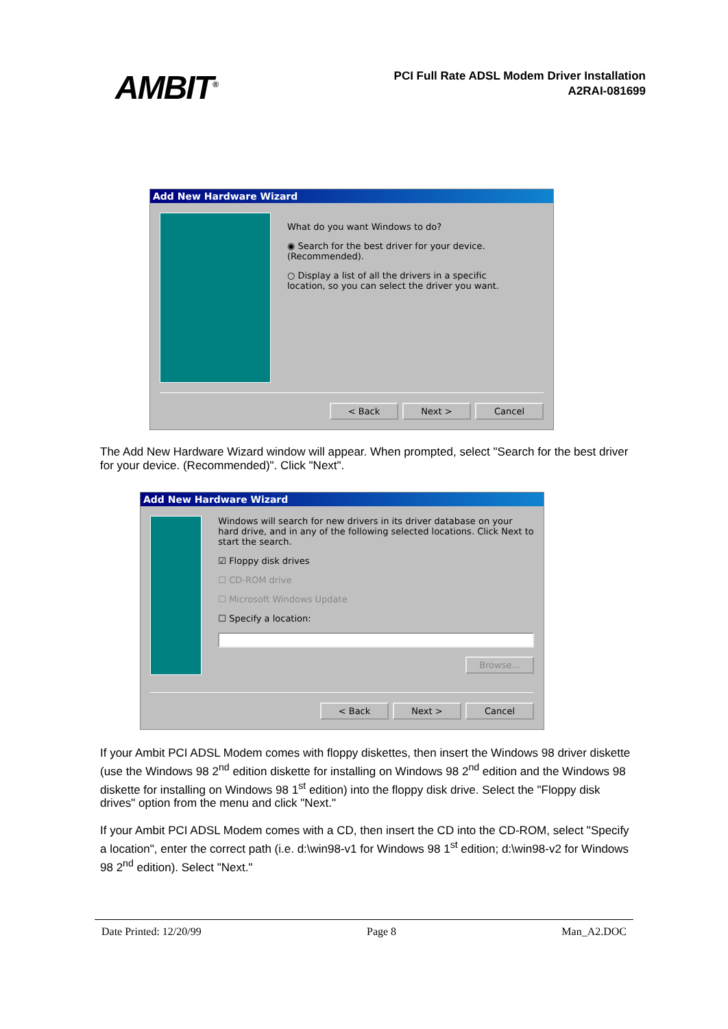AMBIT<sup>®</sup>
PCI Full Rate ADSL Modem Driver Installation
A2RAI-081699
Add New Hardware Wizard
What do you want Windows to do?
◉ Search for the best driver for your device.
(Recommended).
○ Display a list of all the drivers in a specific
location, so you can select the driver you want.
< Back Next > Cancel
The Add New Hardware Wizard window will appear. When prompted, select "Search for the best driver for your device. (Recommended)". Click "Next".
Add New Hardware Wizard
Windows will search for new drivers in its driver database on your hard drive, and in any of the following selected locations. Click Next to start the search.
☑ Floppy disk drives
☐ CD-ROM drive
☐ Microsoft Windows Update
☐ Specify a location:
Browse...
< Back Next > Cancel
If your Ambit PCI ADSL Modem comes with floppy diskettes, then insert the Windows 98 driver diskette (use the Windows 98 2<sup>nd</sup> edition diskette for installing on Windows 98 2<sup>nd</sup> edition and the Windows 98 diskette for installing on Windows 98 1<sup>st</sup> edition) into the floppy disk drive. Select the "Floppy disk drives" option from the menu and click "Next."
If your Ambit PCI ADSL Modem comes with a CD, then insert the CD into the CD-ROM, select "Specify a location", enter the correct path (i.e. d:\win98-v1 for Windows 98 1<sup>st</sup> edition; d:\win98-v2 for Windows 98 2<sup>nd</sup> edition). Select "Next."
Date Printed: 12/20/99 Page 8 Man_A2.DOC